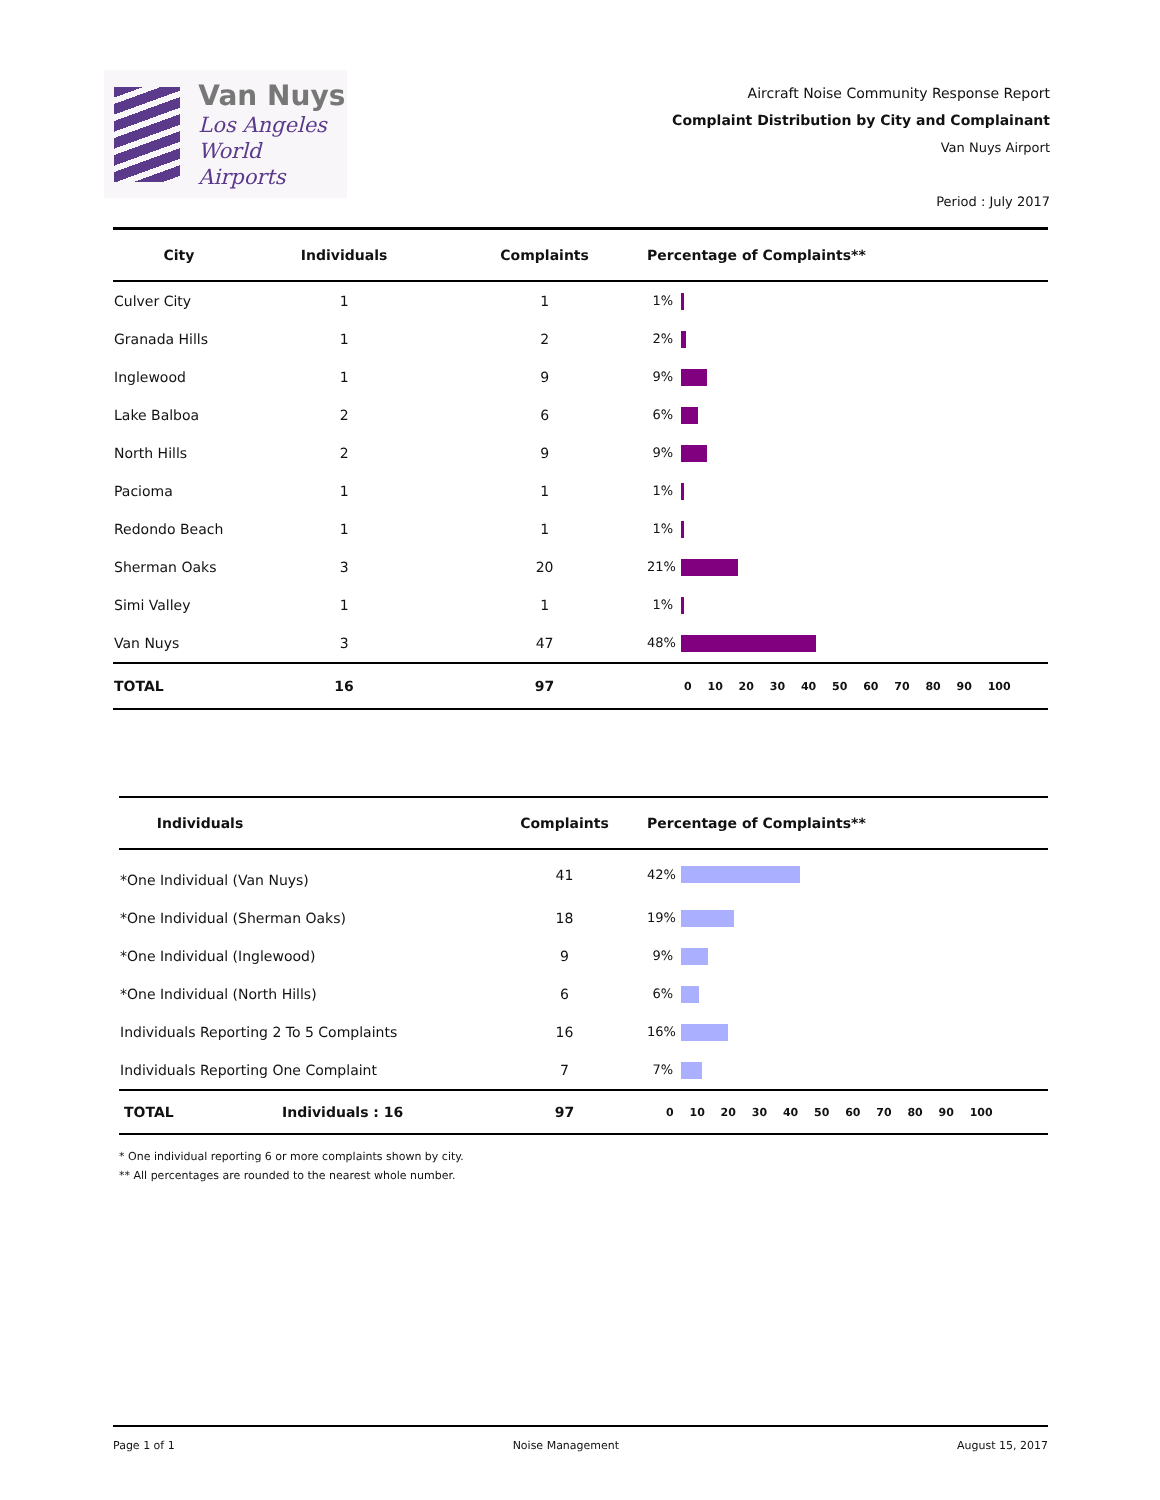Van Nuys
Los Angeles
World Airports
Aircraft Noise Community Response Report
Complaint Distribution by City and Complainant
Van Nuys Airport
Period : July 2017
| City | Individuals | Complaints | Percentage of Complaints** |
| --- | --- | --- | --- |
| Culver City | 1 | 1 | 1% |
| Granada Hills | 1 | 2 | 2% |
| Inglewood | 1 | 9 | 9% |
| Lake Balboa | 2 | 6 | 6% |
| North Hills | 2 | 9 | 9% |
| Pacioma | 1 | 1 | 1% |
| Redondo Beach | 1 | 1 | 1% |
| Sherman Oaks | 3 | 20 | 21% |
| Simi Valley | 1 | 1 | 1% |
| Van Nuys | 3 | 47 | 48% |
| TOTAL | 16 | 97 | 0 10 20 30 40 50 60 70 80 90 100 |
| Individuals | | Complaints | Percentage of Complaints** |
| --- | --- | --- | --- |
| *One Individual (Van Nuys) | | 41 | 42% |
| *One Individual (Sherman Oaks) | | 18 | 19% |
| *One Individual (Inglewood) | | 9 | 9% |
| *One Individual (North Hills) | | 6 | 6% |
| Individuals Reporting 2 To 5 Complaints | | 16 | 16% |
| Individuals Reporting One Complaint | | 7 | 7% |
| TOTAL | Individuals : 16 | 97 | 0 10 20 30 40 50 60 70 80 90 100 |
* One individual reporting 6 or more complaints shown by city.
** All percentages are rounded to the nearest whole number.
Page 1 of 1 Noise Management August 15, 2017